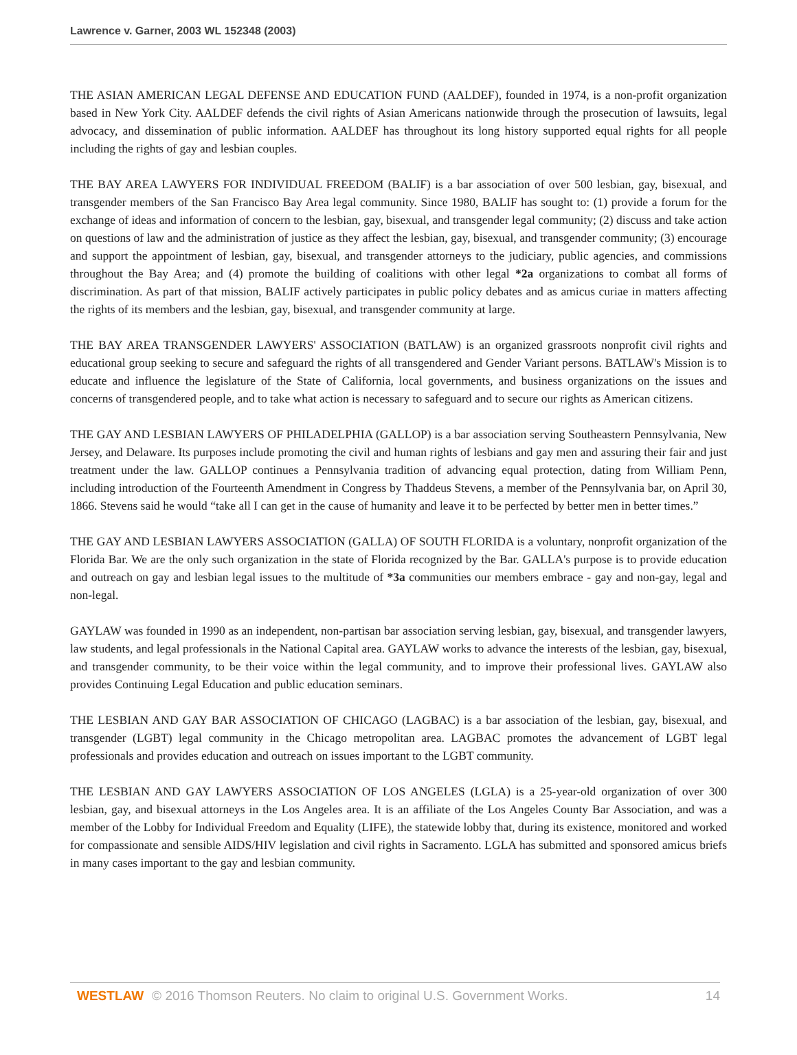Lawrence v. Garner, 2003 WL 152348 (2003)
THE ASIAN AMERICAN LEGAL DEFENSE AND EDUCATION FUND (AALDEF), founded in 1974, is a non-profit organization based in New York City. AALDEF defends the civil rights of Asian Americans nationwide through the prosecution of lawsuits, legal advocacy, and dissemination of public information. AALDEF has throughout its long history supported equal rights for all people including the rights of gay and lesbian couples.
THE BAY AREA LAWYERS FOR INDIVIDUAL FREEDOM (BALIF) is a bar association of over 500 lesbian, gay, bisexual, and transgender members of the San Francisco Bay Area legal community. Since 1980, BALIF has sought to: (1) provide a forum for the exchange of ideas and information of concern to the lesbian, gay, bisexual, and transgender legal community; (2) discuss and take action on questions of law and the administration of justice as they affect the lesbian, gay, bisexual, and transgender community; (3) encourage and support the appointment of lesbian, gay, bisexual, and transgender attorneys to the judiciary, public agencies, and commissions throughout the Bay Area; and (4) promote the building of coalitions with other legal *2a organizations to combat all forms of discrimination. As part of that mission, BALIF actively participates in public policy debates and as amicus curiae in matters affecting the rights of its members and the lesbian, gay, bisexual, and transgender community at large.
THE BAY AREA TRANSGENDER LAWYERS' ASSOCIATION (BATLAW) is an organized grassroots nonprofit civil rights and educational group seeking to secure and safeguard the rights of all transgendered and Gender Variant persons. BATLAW's Mission is to educate and influence the legislature of the State of California, local governments, and business organizations on the issues and concerns of transgendered people, and to take what action is necessary to safeguard and to secure our rights as American citizens.
THE GAY AND LESBIAN LAWYERS OF PHILADELPHIA (GALLOP) is a bar association serving Southeastern Pennsylvania, New Jersey, and Delaware. Its purposes include promoting the civil and human rights of lesbians and gay men and assuring their fair and just treatment under the law. GALLOP continues a Pennsylvania tradition of advancing equal protection, dating from William Penn, including introduction of the Fourteenth Amendment in Congress by Thaddeus Stevens, a member of the Pennsylvania bar, on April 30, 1866. Stevens said he would “take all I can get in the cause of humanity and leave it to be perfected by better men in better times.”
THE GAY AND LESBIAN LAWYERS ASSOCIATION (GALLA) OF SOUTH FLORIDA is a voluntary, nonprofit organization of the Florida Bar. We are the only such organization in the state of Florida recognized by the Bar. GALLA's purpose is to provide education and outreach on gay and lesbian legal issues to the multitude of *3a communities our members embrace - gay and non-gay, legal and non-legal.
GAYLAW was founded in 1990 as an independent, non-partisan bar association serving lesbian, gay, bisexual, and transgender lawyers, law students, and legal professionals in the National Capital area. GAYLAW works to advance the interests of the lesbian, gay, bisexual, and transgender community, to be their voice within the legal community, and to improve their professional lives. GAYLAW also provides Continuing Legal Education and public education seminars.
THE LESBIAN AND GAY BAR ASSOCIATION OF CHICAGO (LAGBAC) is a bar association of the lesbian, gay, bisexual, and transgender (LGBT) legal community in the Chicago metropolitan area. LAGBAC promotes the advancement of LGBT legal professionals and provides education and outreach on issues important to the LGBT community.
THE LESBIAN AND GAY LAWYERS ASSOCIATION OF LOS ANGELES (LGLA) is a 25-year-old organization of over 300 lesbian, gay, and bisexual attorneys in the Los Angeles area. It is an affiliate of the Los Angeles County Bar Association, and was a member of the Lobby for Individual Freedom and Equality (LIFE), the statewide lobby that, during its existence, monitored and worked for compassionate and sensible AIDS/HIV legislation and civil rights in Sacramento. LGLA has submitted and sponsored amicus briefs in many cases important to the gay and lesbian community.
WESTLAW © 2016 Thomson Reuters. No claim to original U.S. Government Works. 14